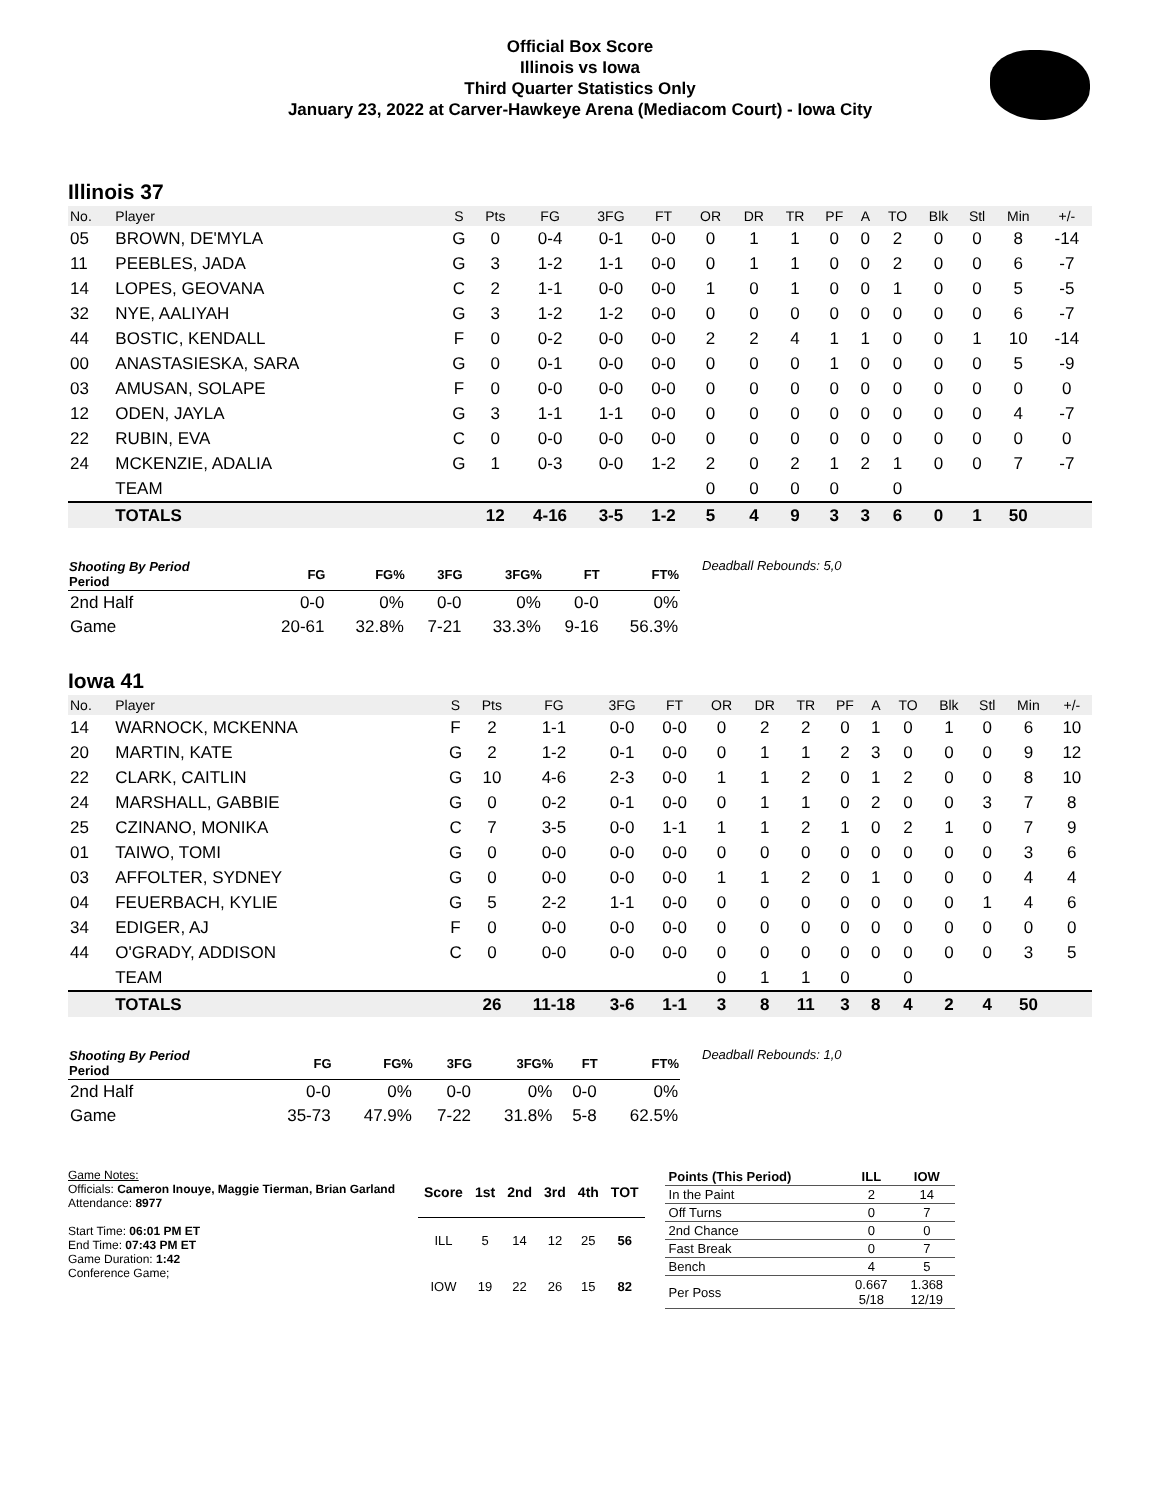Official Box Score
Illinois vs Iowa
Third Quarter Statistics Only
January 23, 2022 at Carver-Hawkeye Arena (Mediacom Court) - Iowa City
Illinois 37
| No. | Player | S | Pts | FG | 3FG | FT | OR | DR | TR | PF | A | TO | Blk | Stl | Min | +/- |
| --- | --- | --- | --- | --- | --- | --- | --- | --- | --- | --- | --- | --- | --- | --- | --- | --- |
| 05 | BROWN, DE'MYLA | G | 0 | 0-4 | 0-1 | 0-0 | 0 | 1 | 1 | 0 | 0 | 2 | 0 | 0 | 8 | -14 |
| 11 | PEEBLES, JADA | G | 3 | 1-2 | 1-1 | 0-0 | 0 | 1 | 1 | 0 | 0 | 2 | 0 | 0 | 6 | -7 |
| 14 | LOPES, GEOVANA | C | 2 | 1-1 | 0-0 | 0-0 | 1 | 0 | 1 | 0 | 0 | 1 | 0 | 0 | 5 | -5 |
| 32 | NYE, AALIYAH | G | 3 | 1-2 | 1-2 | 0-0 | 0 | 0 | 0 | 0 | 0 | 0 | 0 | 0 | 6 | -7 |
| 44 | BOSTIC, KENDALL | F | 0 | 0-2 | 0-0 | 0-0 | 2 | 2 | 4 | 1 | 1 | 0 | 0 | 1 | 10 | -14 |
| 00 | ANASTASIESKA, SARA | G | 0 | 0-1 | 0-0 | 0-0 | 0 | 0 | 0 | 1 | 0 | 0 | 0 | 0 | 5 | -9 |
| 03 | AMUSAN, SOLAPE | F | 0 | 0-0 | 0-0 | 0-0 | 0 | 0 | 0 | 0 | 0 | 0 | 0 | 0 | 0 | 0 |
| 12 | ODEN, JAYLA | G | 3 | 1-1 | 1-1 | 0-0 | 0 | 0 | 0 | 0 | 0 | 0 | 0 | 0 | 4 | -7 |
| 22 | RUBIN, EVA | C | 0 | 0-0 | 0-0 | 0-0 | 0 | 0 | 0 | 0 | 0 | 0 | 0 | 0 | 0 | 0 |
| 24 | MCKENZIE, ADALIA | G | 1 | 0-3 | 0-0 | 1-2 | 2 | 0 | 2 | 1 | 2 | 1 | 0 | 0 | 7 | -7 |
| | TEAM | | | | | | 0 | 0 | 0 | 0 | | 0 | | | | |
| | TOTALS | | 12 | 4-16 | 3-5 | 1-2 | 5 | 4 | 9 | 3 | 3 | 6 | 0 | 1 | 50 | |
| Shooting By Period Period | FG | FG% | 3FG | 3FG% | FT | FT% |
| --- | --- | --- | --- | --- | --- | --- |
| 2nd Half | 0-0 | 0% | 0-0 | 0% | 0-0 | 0% |
| Game | 20-61 | 32.8% | 7-21 | 33.3% | 9-16 | 56.3% |
Deadball Rebounds: 5,0
Iowa 41
| No. | Player | S | Pts | FG | 3FG | FT | OR | DR | TR | PF | A | TO | Blk | Stl | Min | +/- |
| --- | --- | --- | --- | --- | --- | --- | --- | --- | --- | --- | --- | --- | --- | --- | --- | --- |
| 14 | WARNOCK, MCKENNA | F | 2 | 1-1 | 0-0 | 0-0 | 0 | 2 | 2 | 0 | 1 | 0 | 1 | 0 | 6 | 10 |
| 20 | MARTIN, KATE | G | 2 | 1-2 | 0-1 | 0-0 | 0 | 1 | 1 | 2 | 3 | 0 | 0 | 0 | 9 | 12 |
| 22 | CLARK, CAITLIN | G | 10 | 4-6 | 2-3 | 0-0 | 1 | 1 | 2 | 0 | 1 | 2 | 0 | 0 | 8 | 10 |
| 24 | MARSHALL, GABBIE | G | 0 | 0-2 | 0-1 | 0-0 | 0 | 1 | 1 | 0 | 2 | 0 | 0 | 3 | 7 | 8 |
| 25 | CZINANO, MONIKA | C | 7 | 3-5 | 0-0 | 1-1 | 1 | 1 | 2 | 1 | 0 | 2 | 1 | 0 | 7 | 9 |
| 01 | TAIWO, TOMI | G | 0 | 0-0 | 0-0 | 0-0 | 0 | 0 | 0 | 0 | 0 | 0 | 0 | 0 | 3 | 6 |
| 03 | AFFOLTER, SYDNEY | G | 0 | 0-0 | 0-0 | 0-0 | 1 | 1 | 2 | 0 | 1 | 0 | 0 | 0 | 4 | 4 |
| 04 | FEUERBACH, KYLIE | G | 5 | 2-2 | 1-1 | 0-0 | 0 | 0 | 0 | 0 | 0 | 0 | 0 | 1 | 4 | 6 |
| 34 | EDIGER, AJ | F | 0 | 0-0 | 0-0 | 0-0 | 0 | 0 | 0 | 0 | 0 | 0 | 0 | 0 | 0 | 0 |
| 44 | O'GRADY, ADDISON | C | 0 | 0-0 | 0-0 | 0-0 | 0 | 0 | 0 | 0 | 0 | 0 | 0 | 0 | 3 | 5 |
| | TEAM | | | | | | 0 | 1 | 1 | 0 | | 0 | | | | |
| | TOTALS | | 26 | 11-18 | 3-6 | 1-1 | 3 | 8 | 11 | 3 | 8 | 4 | 2 | 4 | 50 | |
| Shooting By Period Period | FG | FG% | 3FG | 3FG% | FT | FT% |
| --- | --- | --- | --- | --- | --- | --- |
| 2nd Half | 0-0 | 0% | 0-0 | 0% | 0-0 | 0% |
| Game | 35-73 | 47.9% | 7-22 | 31.8% | 5-8 | 62.5% |
Deadball Rebounds: 1,0
Game Notes:
Officials: Cameron Inouye, Maggie Tierman, Brian Garland
Attendance: 8977
Start Time: 06:01 PM ET
End Time: 07:43 PM ET
Game Duration: 1:42
Conference Game;
| Score | 1st | 2nd | 3rd | 4th | TOT |
| --- | --- | --- | --- | --- | --- |
| ILL | 5 | 14 | 12 | 25 | 56 |
| IOW | 19 | 22 | 26 | 15 | 82 |
| Points (This Period) | ILL | IOW |
| --- | --- | --- |
| In the Paint | 2 | 14 |
| Off Turns | 0 | 7 |
| 2nd Chance | 0 | 0 |
| Fast Break | 0 | 7 |
| Bench | 4 | 5 |
| Per Poss | 0.667 5/18 | 1.368 12/19 |